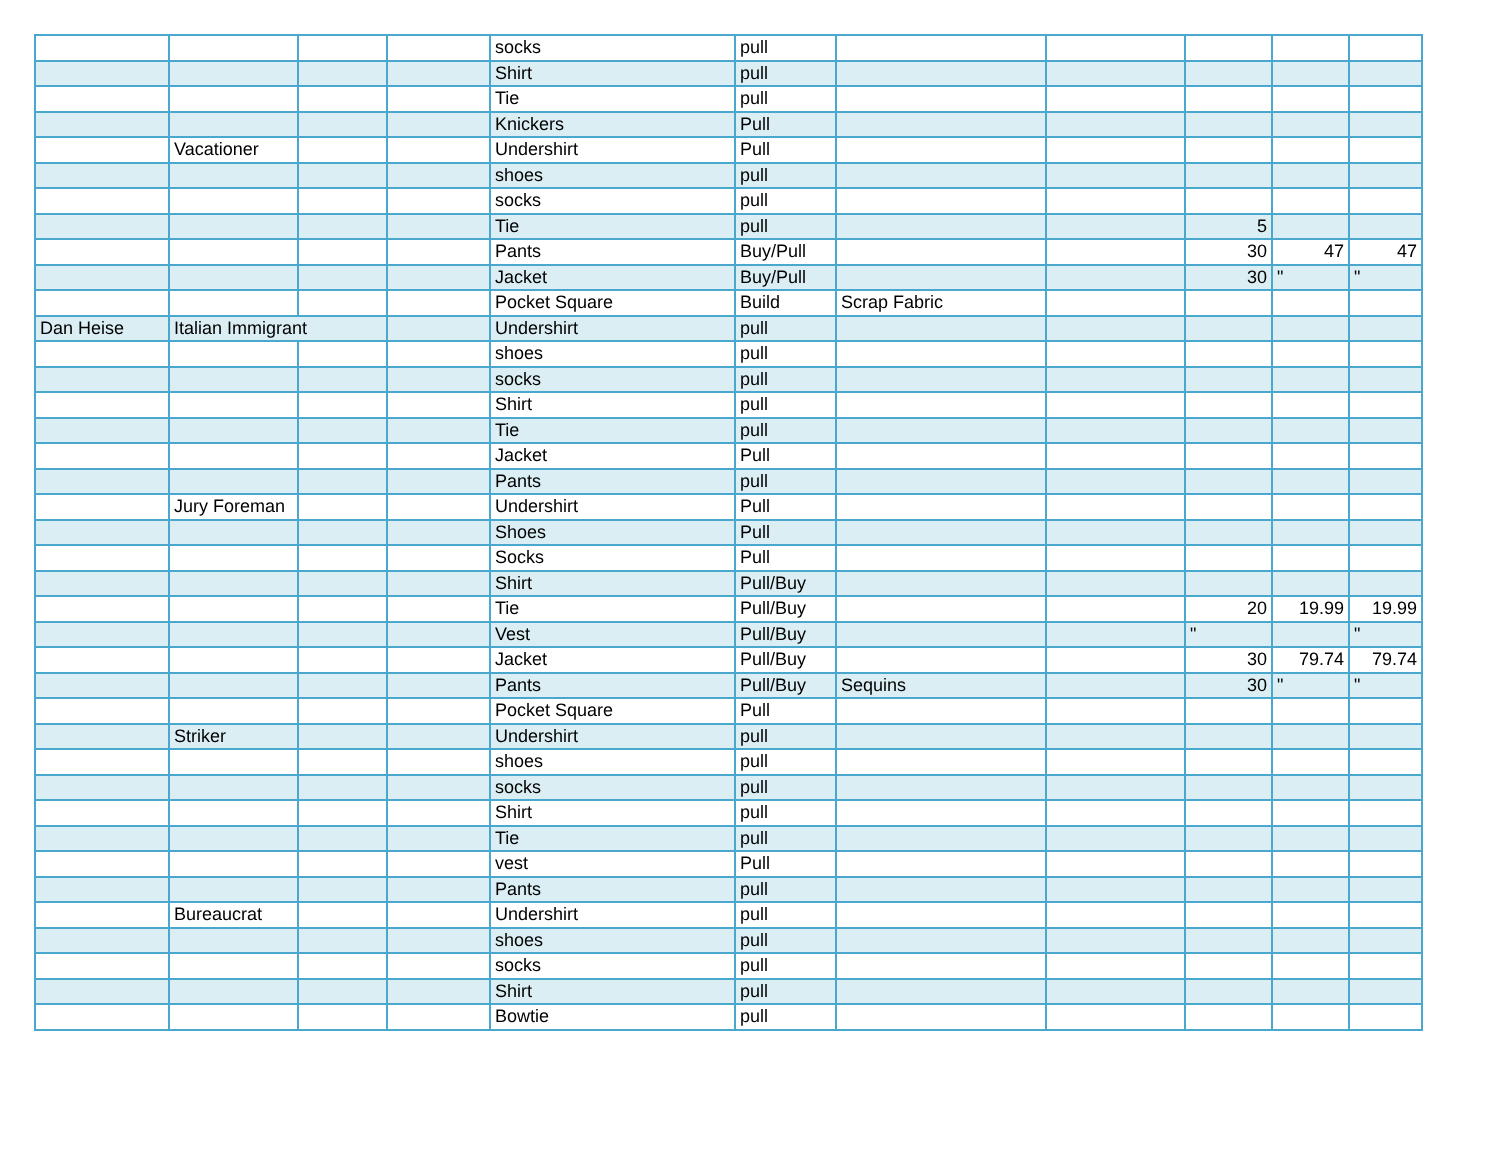| | | | | socks | pull | | | | | |
| | | | | Shirt | pull | | | | | |
| | | | | Tie | pull | | | | | |
| | | | | Knickers | Pull | | | | | |
| | Vacationer | | | Undershirt | Pull | | | | | |
| | | | | shoes | pull | | | | | |
| | | | | socks | pull | | | | | |
| | | | | Tie | pull | | | 5 | | |
| | | | | Pants | Buy/Pull | | | 30 | 47 | 47 |
| | | | | Jacket | Buy/Pull | | | 30 | " | " |
| | | | | Pocket Square | Build | Scrap Fabric | | | | |
| Dan Heise | Italian Immigrant | | | Undershirt | pull | | | | | |
| | | | | shoes | pull | | | | | |
| | | | | socks | pull | | | | | |
| | | | | Shirt | pull | | | | | |
| | | | | Tie | pull | | | | | |
| | | | | Jacket | Pull | | | | | |
| | | | | Pants | pull | | | | | |
| | Jury Foreman | | | Undershirt | Pull | | | | | |
| | | | | Shoes | Pull | | | | | |
| | | | | Socks | Pull | | | | | |
| | | | | Shirt | Pull/Buy | | | | | |
| | | | | Tie | Pull/Buy | | | 20 | 19.99 | 19.99 |
| | | | | Vest | Pull/Buy | | | " | | " |
| | | | | Jacket | Pull/Buy | | | 30 | 79.74 | 79.74 |
| | | | | Pants | Pull/Buy | Sequins | | 30 | " | " |
| | | | | Pocket Square | Pull | | | | | |
| | Striker | | | Undershirt | pull | | | | | |
| | | | | shoes | pull | | | | | |
| | | | | socks | pull | | | | | |
| | | | | Shirt | pull | | | | | |
| | | | | Tie | pull | | | | | |
| | | | | vest | Pull | | | | | |
| | | | | Pants | pull | | | | | |
| | Bureaucrat | | | Undershirt | pull | | | | | |
| | | | | shoes | pull | | | | | |
| | | | | socks | pull | | | | | |
| | | | | Shirt | pull | | | | | |
| | | | | Bowtie | pull | | | | | |